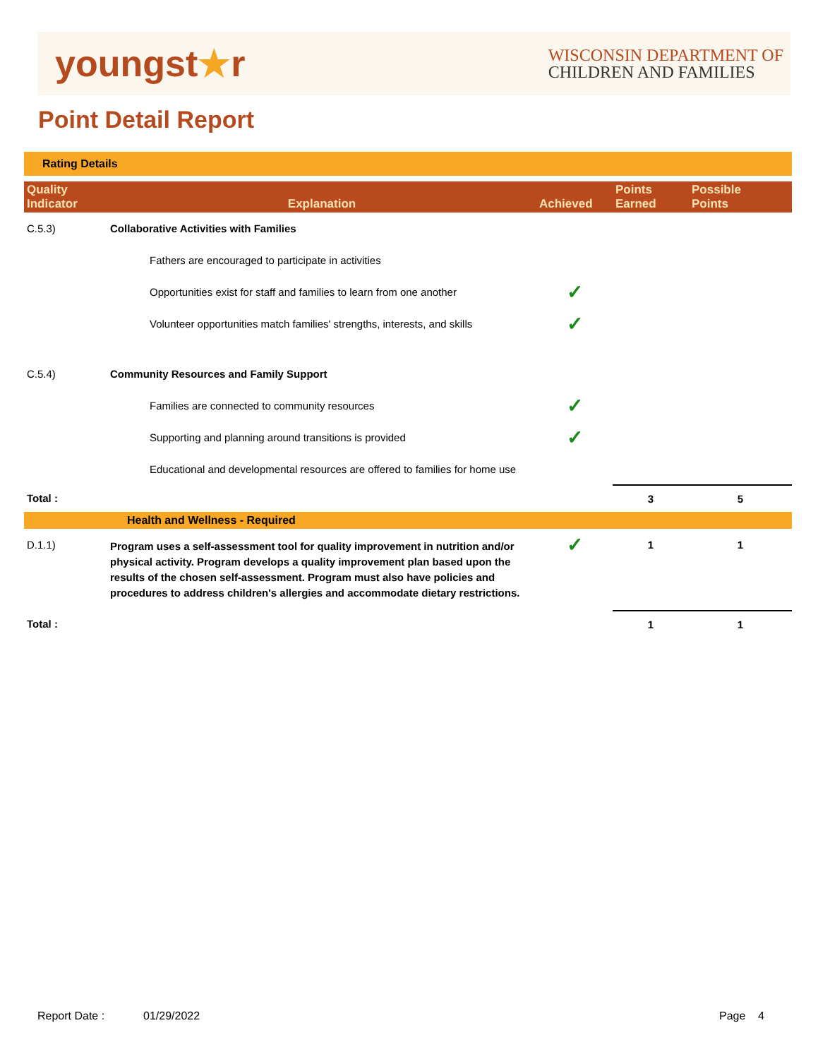youngst★r
WISCONSIN DEPARTMENT OF
CHILDREN AND FAMILIES
Point Detail Report
Rating Details
| Quality Indicator | Explanation | Achieved | Points Earned | Possible Points |
| --- | --- | --- | --- | --- |
| C.5.3) | Collaborative Activities with Families | | | |
| | Fathers are encouraged to participate in activities | | | |
| | Opportunities exist for staff and families to learn from one another | ✓ | | |
| | Volunteer opportunities match families' strengths, interests, and skills | ✓ | | |
| C.5.4) | Community Resources and Family Support | | | |
| | Families are connected to community resources | ✓ | | |
| | Supporting and planning around transitions is provided | ✓ | | |
| | Educational and developmental resources are offered to families for home use | | | |
| Total : | | | 3 | 5 |
| Health and Wellness - Required | | | | |
| D.1.1) | Program uses a self-assessment tool for quality improvement in nutrition and/or physical activity. Program develops a quality improvement plan based upon the results of the chosen self-assessment. Program must also have policies and procedures to address children's allergies and accommodate dietary restrictions. | ✓ | 1 | 1 |
| Total : | | | 1 | 1 |
Report Date : 01/29/2022 Page 4